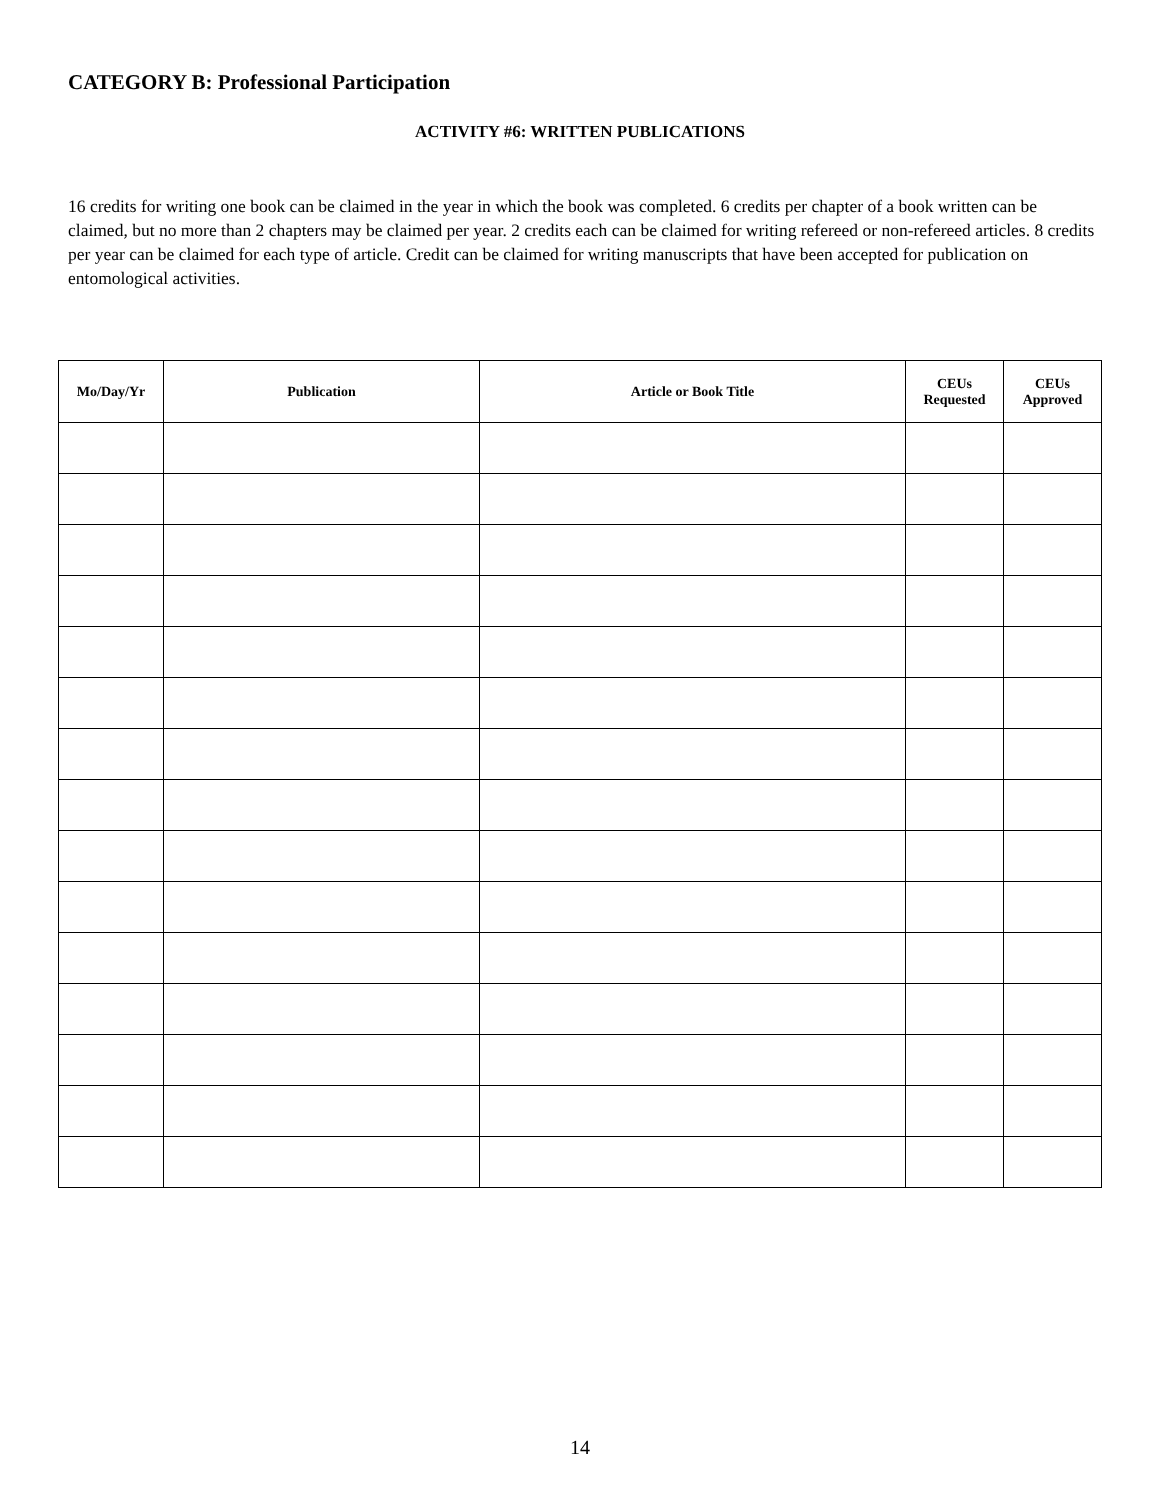CATEGORY B: Professional Participation
ACTIVITY #6: WRITTEN PUBLICATIONS
16 credits for writing one book can be claimed in the year in which the book was completed. 6 credits per chapter of a book written can be claimed, but no more than 2 chapters may be claimed per year. 2 credits each can be claimed for writing refereed or non-refereed articles. 8 credits per year can be claimed for each type of article. Credit can be claimed for writing manuscripts that have been accepted for publication on entomological activities.
| Mo/Day/Yr | Publication | Article or Book Title | CEUs Requested | CEUs Approved |
| --- | --- | --- | --- | --- |
14